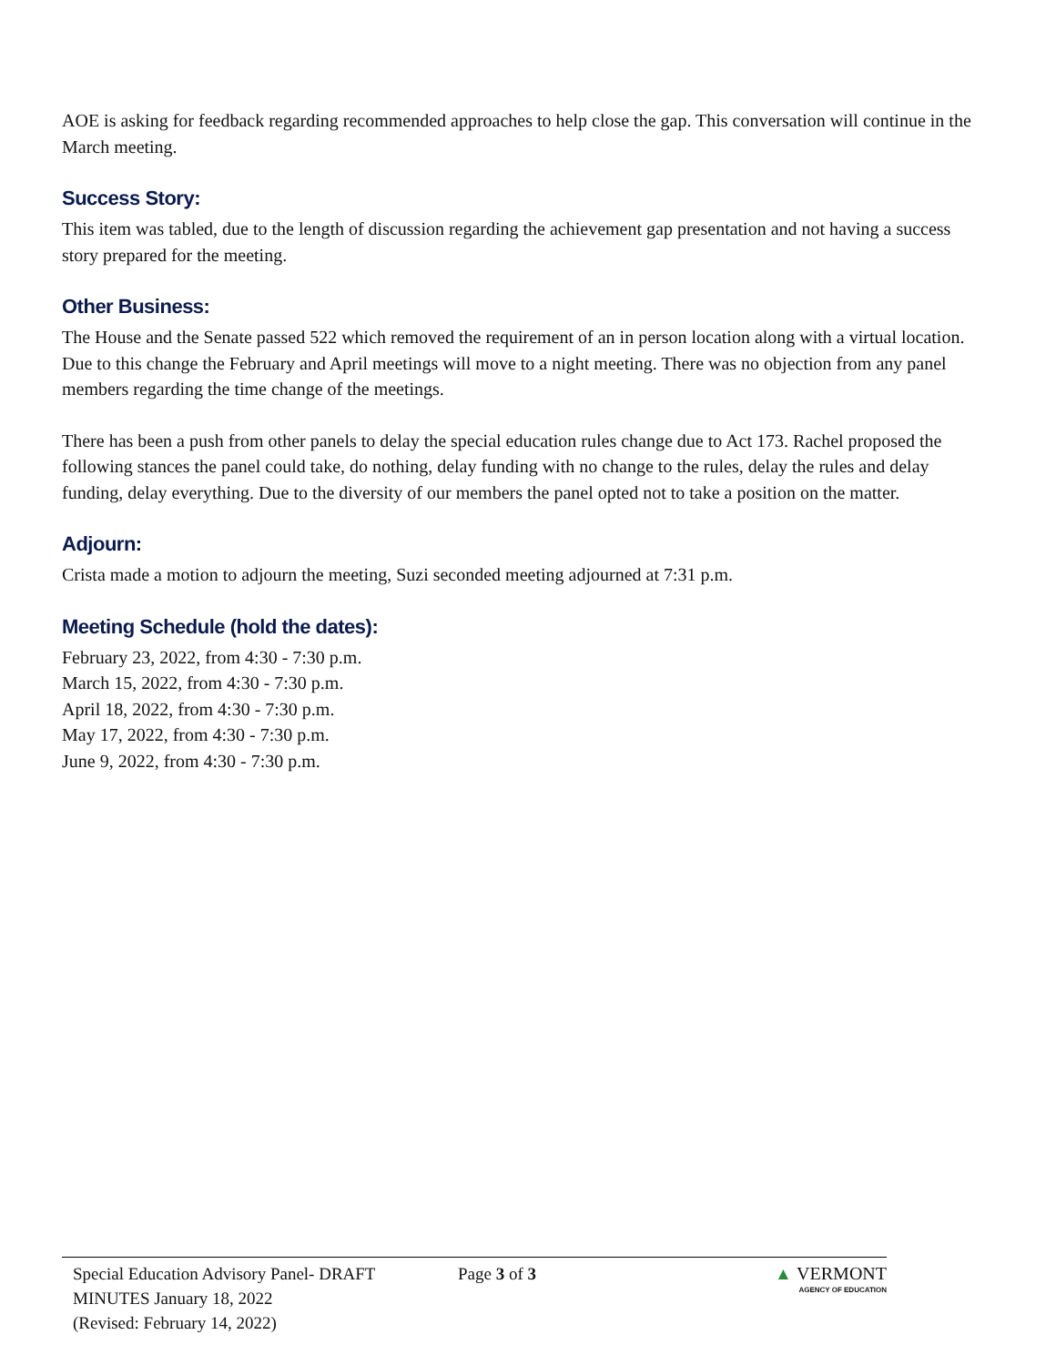AOE is asking for feedback regarding recommended approaches to help close the gap. This conversation will continue in the March meeting.
Success Story:
This item was tabled, due to the length of discussion regarding the achievement gap presentation and not having a success story prepared for the meeting.
Other Business:
The House and the Senate passed 522 which removed the requirement of an in person location along with a virtual location. Due to this change the February and April meetings will move to a night meeting. There was no objection from any panel members regarding the time change of the meetings.
There has been a push from other panels to delay the special education rules change due to Act 173. Rachel proposed the following stances the panel could take, do nothing, delay funding with no change to the rules, delay the rules and delay funding, delay everything. Due to the diversity of our members the panel opted not to take a position on the matter.
Adjourn:
Crista made a motion to adjourn the meeting, Suzi seconded meeting adjourned at 7:31 p.m.
Meeting Schedule (hold the dates):
February 23, 2022, from 4:30 - 7:30 p.m.
March 15, 2022, from 4:30 - 7:30 p.m.
April 18, 2022, from 4:30 - 7:30 p.m.
May 17, 2022, from 4:30 - 7:30 p.m.
June 9, 2022, from 4:30 - 7:30 p.m.
Special Education Advisory Panel- DRAFT
MINUTES January 18, 2022
(Revised: February 14, 2022)
Page 3 of 3 ▲ VERMONT
AGENCY OF EDUCATION